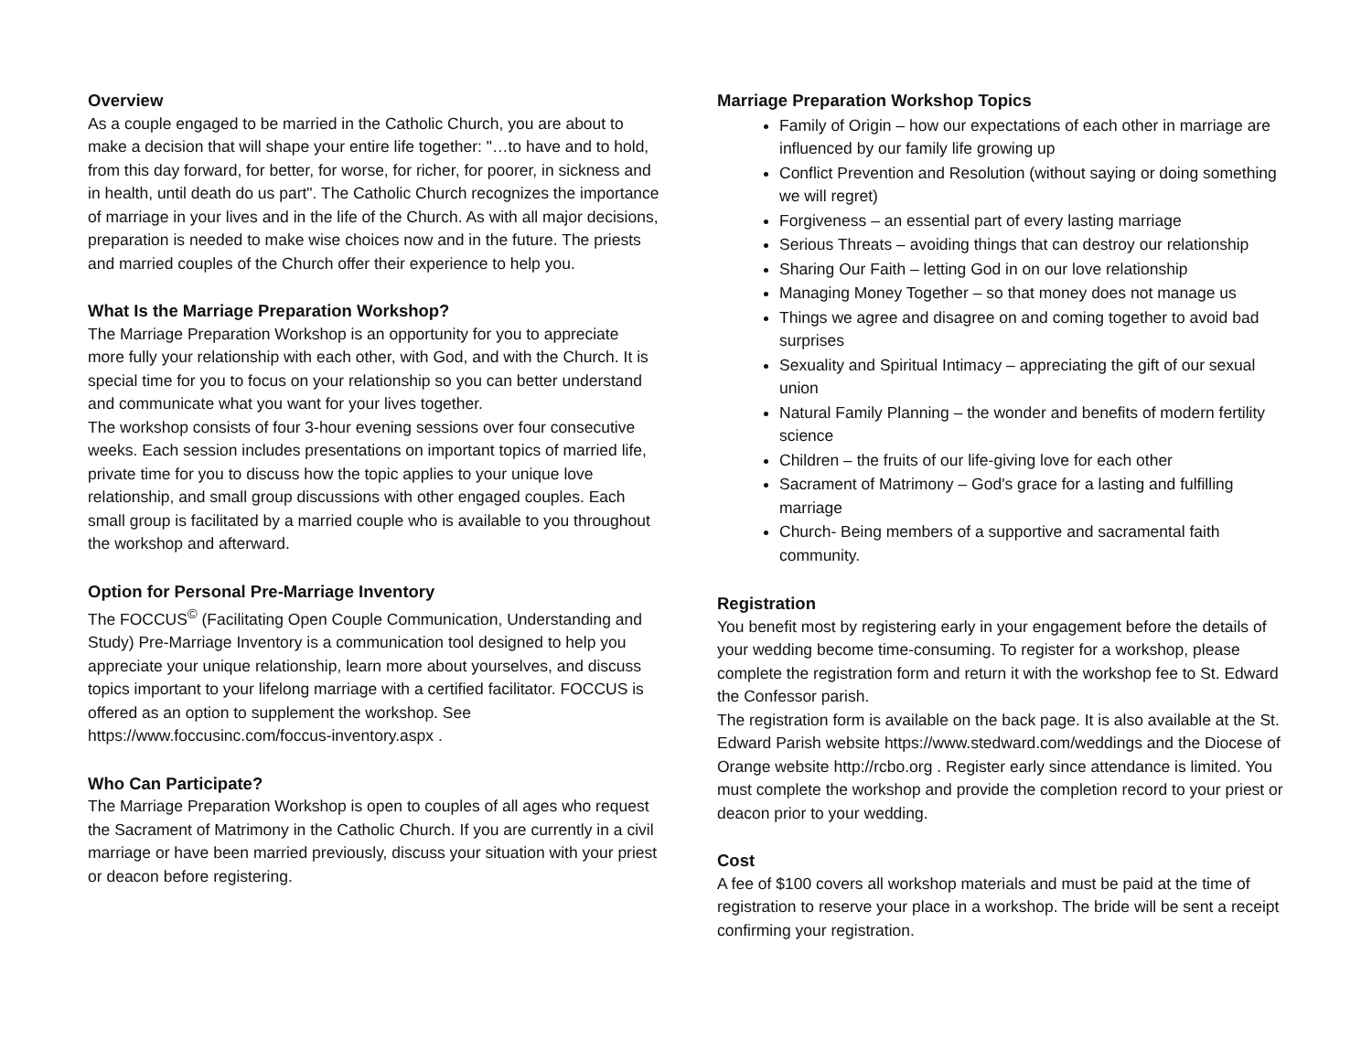Overview
As a couple engaged to be married in the Catholic Church, you are about to make a decision that will shape your entire life together: "…to have and to hold, from this day forward, for better, for worse, for richer, for poorer, in sickness and in health, until death do us part". The Catholic Church recognizes the importance of marriage in your lives and in the life of the Church. As with all major decisions, preparation is needed to make wise choices now and in the future. The priests and married couples of the Church offer their experience to help you.
What Is the Marriage Preparation Workshop?
The Marriage Preparation Workshop is an opportunity for you to appreciate more fully your relationship with each other, with God, and with the Church. It is special time for you to focus on your relationship so you can better understand and communicate what you want for your lives together.
The workshop consists of four 3-hour evening sessions over four consecutive weeks. Each session includes presentations on important topics of married life, private time for you to discuss how the topic applies to your unique love relationship, and small group discussions with other engaged couples. Each small group is facilitated by a married couple who is available to you throughout the workshop and afterward.
Option for Personal Pre-Marriage Inventory
The FOCCUS<sup>©</sup> (Facilitating Open Couple Communication, Understanding and Study) Pre-Marriage Inventory is a communication tool designed to help you appreciate your unique relationship, learn more about yourselves, and discuss topics important to your lifelong marriage with a certified facilitator. FOCCUS is offered as an option to supplement the workshop. See https://www.foccusinc.com/foccus-inventory.aspx .
Who Can Participate?
The Marriage Preparation Workshop is open to couples of all ages who request the Sacrament of Matrimony in the Catholic Church. If you are currently in a civil marriage or have been married previously, discuss your situation with your priest or deacon before registering.
Marriage Preparation Workshop Topics
Family of Origin – how our expectations of each other in marriage are influenced by our family life growing up
Conflict Prevention and Resolution (without saying or doing something we will regret)
Forgiveness – an essential part of every lasting marriage
Serious Threats – avoiding things that can destroy our relationship
Sharing Our Faith – letting God in on our love relationship
Managing Money Together – so that money does not manage us
Things we agree and disagree on and coming together to avoid bad surprises
Sexuality and Spiritual Intimacy – appreciating the gift of our sexual union
Natural Family Planning – the wonder and benefits of modern fertility science
Children – the fruits of our life-giving love for each other
Sacrament of Matrimony – God's grace for a lasting and fulfilling marriage
Church- Being members of a supportive and sacramental faith community.
Registration
You benefit most by registering early in your engagement before the details of your wedding become time-consuming. To register for a workshop, please complete the registration form and return it with the workshop fee to St. Edward the Confessor parish.
The registration form is available on the back page. It is also available at the St. Edward Parish website https://www.stedward.com/weddings and the Diocese of Orange website http://rcbo.org . Register early since attendance is limited. You must complete the workshop and provide the completion record to your priest or deacon prior to your wedding.
Cost
A fee of $100 covers all workshop materials and must be paid at the time of registration to reserve your place in a workshop. The bride will be sent a receipt confirming your registration.